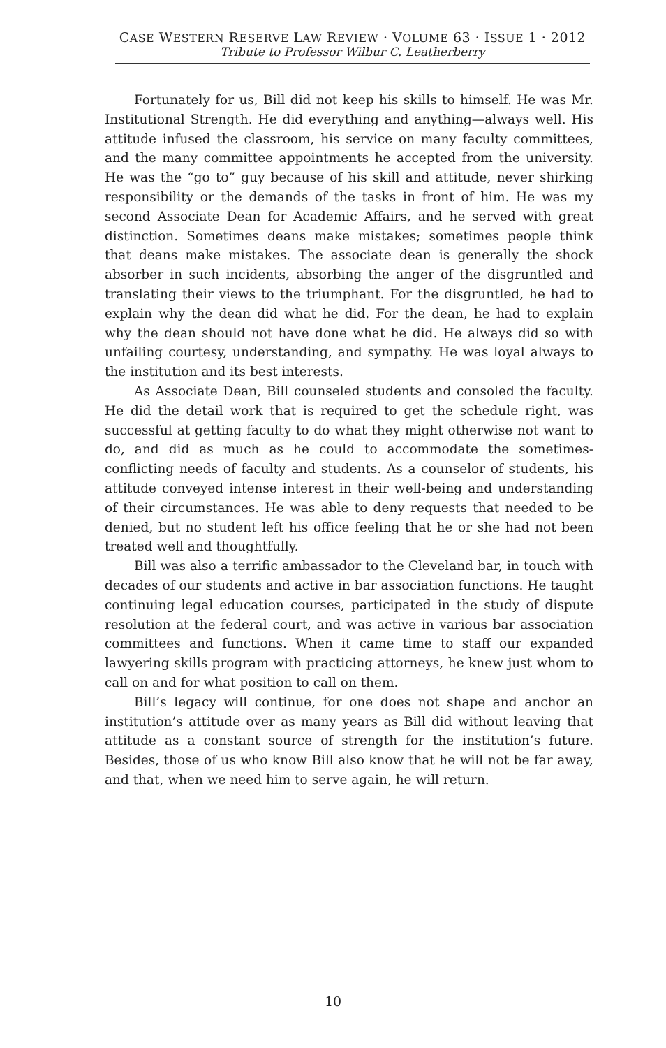CASE WESTERN RESERVE LAW REVIEW · VOLUME 63 · ISSUE 1 · 2012
Tribute to Professor Wilbur C. Leatherberry
Fortunately for us, Bill did not keep his skills to himself. He was Mr. Institutional Strength. He did everything and anything—always well. His attitude infused the classroom, his service on many faculty committees, and the many committee appointments he accepted from the university. He was the “go to” guy because of his skill and attitude, never shirking responsibility or the demands of the tasks in front of him. He was my second Associate Dean for Academic Affairs, and he served with great distinction. Sometimes deans make mistakes; sometimes people think that deans make mistakes. The associate dean is generally the shock absorber in such incidents, absorbing the anger of the disgruntled and translating their views to the triumphant. For the disgruntled, he had to explain why the dean did what he did. For the dean, he had to explain why the dean should not have done what he did. He always did so with unfailing courtesy, understanding, and sympathy. He was loyal always to the institution and its best interests.
As Associate Dean, Bill counseled students and consoled the faculty. He did the detail work that is required to get the schedule right, was successful at getting faculty to do what they might otherwise not want to do, and did as much as he could to accommodate the sometimes-conflicting needs of faculty and students. As a counselor of students, his attitude conveyed intense interest in their well-being and understanding of their circumstances. He was able to deny requests that needed to be denied, but no student left his office feeling that he or she had not been treated well and thoughtfully.
Bill was also a terrific ambassador to the Cleveland bar, in touch with decades of our students and active in bar association functions. He taught continuing legal education courses, participated in the study of dispute resolution at the federal court, and was active in various bar association committees and functions. When it came time to staff our expanded lawyering skills program with practicing attorneys, he knew just whom to call on and for what position to call on them.
Bill’s legacy will continue, for one does not shape and anchor an institution’s attitude over as many years as Bill did without leaving that attitude as a constant source of strength for the institution’s future. Besides, those of us who know Bill also know that he will not be far away, and that, when we need him to serve again, he will return.
10